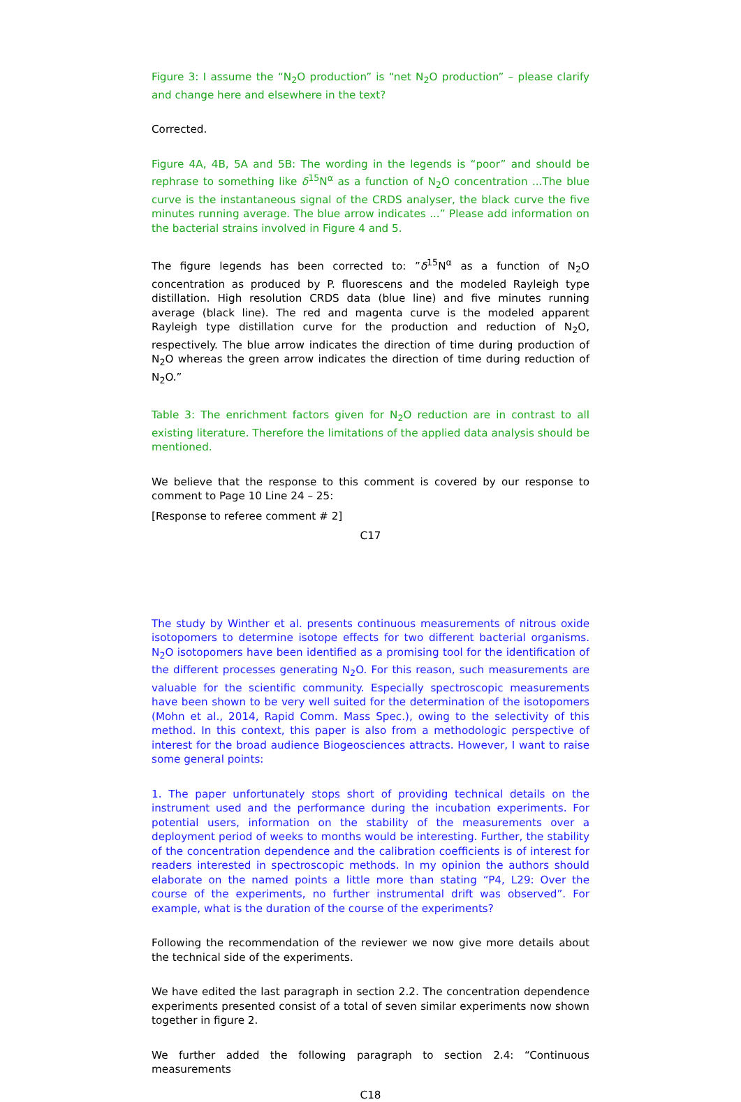Figure 3: I assume the “N<sub>2</sub>O production” is “net N<sub>2</sub>O production” – please clarify and change here and elsewhere in the text?
Corrected.
Figure 4A, 4B, 5A and 5B: The wording in the legends is “poor” and should be rephrase to something like δ<sup>15</sup>N<sup>α</sup> as a function of N<sub>2</sub>O concentration ...The blue curve is the instantaneous signal of the CRDS analyser, the black curve the five minutes running average. The blue arrow indicates ...” Please add information on the bacterial strains involved in Figure 4 and 5.
The figure legends has been corrected to: ”δ<sup>15</sup>N<sup>α</sup> as a function of N<sub>2</sub>O concentration as produced by P. fluorescens and the modeled Rayleigh type distillation. High resolution CRDS data (blue line) and five minutes running average (black line). The red and magenta curve is the modeled apparent Rayleigh type distillation curve for the production and reduction of N<sub>2</sub>O, respectively. The blue arrow indicates the direction of time during production of N<sub>2</sub>O whereas the green arrow indicates the direction of time during reduction of N<sub>2</sub>O.”
Table 3: The enrichment factors given for N<sub>2</sub>O reduction are in contrast to all existing literature. Therefore the limitations of the applied data analysis should be mentioned.
We believe that the response to this comment is covered by our response to comment to Page 10 Line 24 – 25:
[Response to referee comment # 2]
C17
The study by Winther et al. presents continuous measurements of nitrous oxide isotopomers to determine isotope effects for two different bacterial organisms. N<sub>2</sub>O isotopomers have been identified as a promising tool for the identification of the different processes generating N<sub>2</sub>O. For this reason, such measurements are valuable for the scientific community. Especially spectroscopic measurements have been shown to be very well suited for the determination of the isotopomers (Mohn et al., 2014, Rapid Comm. Mass Spec.), owing to the selectivity of this method. In this context, this paper is also from a methodologic perspective of interest for the broad audience Biogeosciences attracts. However, I want to raise some general points:
1. The paper unfortunately stops short of providing technical details on the instrument used and the performance during the incubation experiments. For potential users, information on the stability of the measurements over a deployment period of weeks to months would be interesting. Further, the stability of the concentration dependence and the calibration coefficients is of interest for readers interested in spectroscopic methods. In my opinion the authors should elaborate on the named points a little more than stating “P4, L29: Over the course of the experiments, no further instrumental drift was observed”. For example, what is the duration of the course of the experiments?
Following the recommendation of the reviewer we now give more details about the technical side of the experiments.
We have edited the last paragraph in section 2.2. The concentration dependence experiments presented consist of a total of seven similar experiments now shown together in figure 2.
We further added the following paragraph to section 2.4: “Continuous measurements
C18